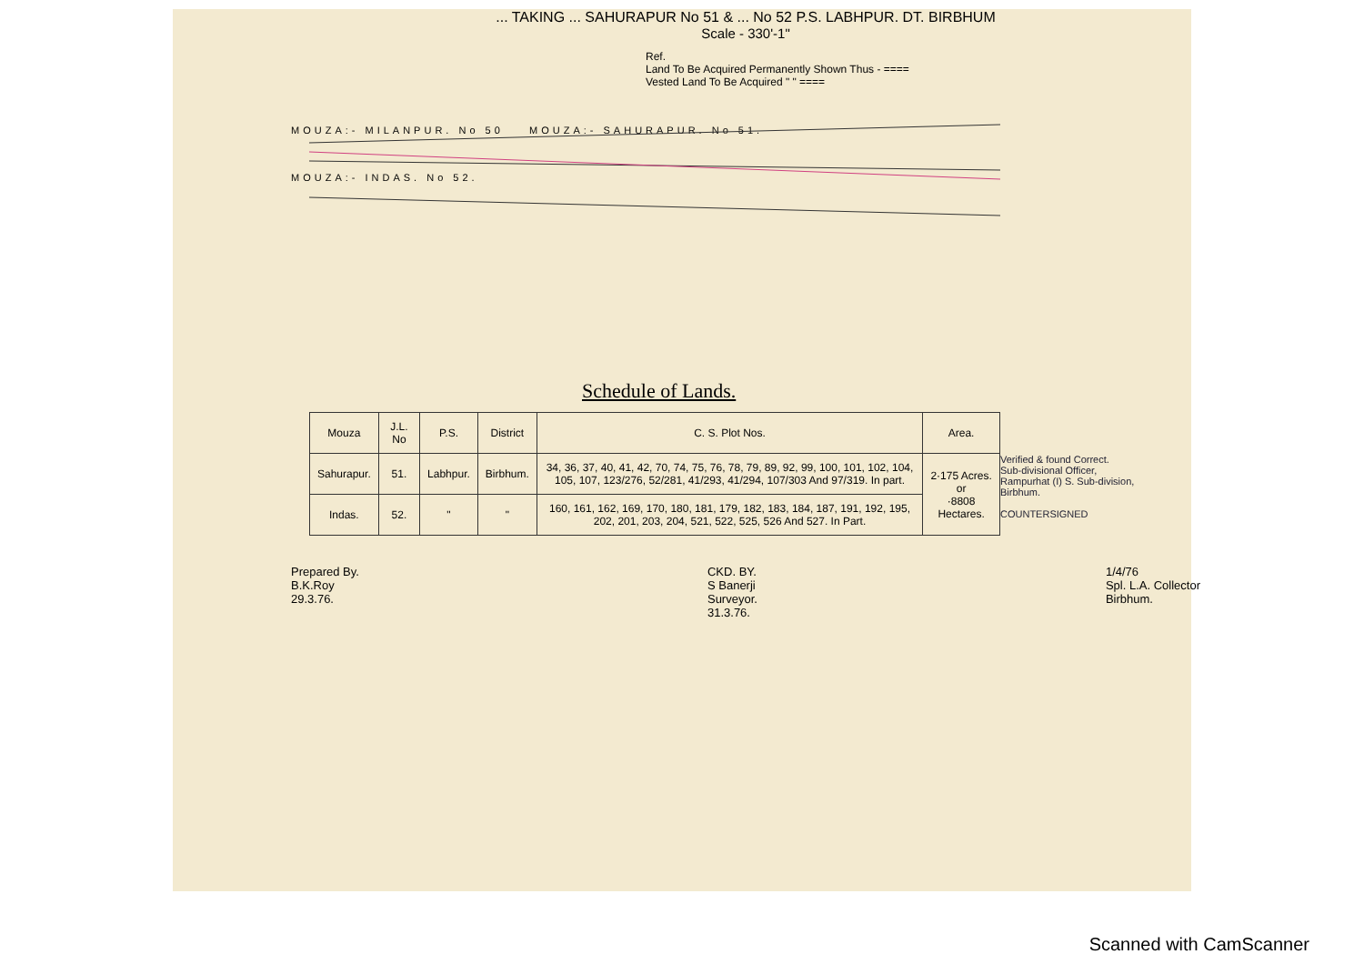... TAKING ... SAHURAPUR No 51 & ... No 52 P.S. LABHPUR. DT. BIRBHUM
Scale - 330'-1"
Ref.
Land To Be Acquired Permanently Shown Thus - ====
Vested Land To Be Acquired " " ====
MOUZA:- MILANPUR. No 50 MOUZA:- SAHURAPUR. No 51.
MOUZA:- INDAS. No 52.
Schedule of Lands.
| Mouza | J.L. No | P.S. | District | C. S. Plot Nos. | Area. |
| --- | --- | --- | --- | --- | --- |
| Sahurapur. | 51. | Labhpur. | Birbhum. | 34, 36, 37, 40, 41, 42, 70, 74, 75, 76, 78, 79, 89, 92, 99, 100, 101, 102, 104, 105, 107, 123/276, 52/281, 41/293, 41/294, 107/303 And 97/319. In part. | 2·175 Acres. or ·8808 Hectares. |
| Indas. | 52. | " | " | 160, 161, 162, 169, 170, 180, 181, 179, 182, 183, 184, 187, 191, 192, 195, 202, 201, 203, 204, 521, 522, 525, 526 And 527. In Part. | |
Verified & found Correct.
Sub-divisional Officer,
Rampurhat (I) S. Sub-division,
Birbhum.
COUNTERSIGNED
Prepared By.
B.K.Roy
29.3.76.
CKD. BY.
S Banerji
Surveyor.
31.3.76.
1/4/76
Spl. L.A. Collector
Birbhum.
Scanned with CamScanner